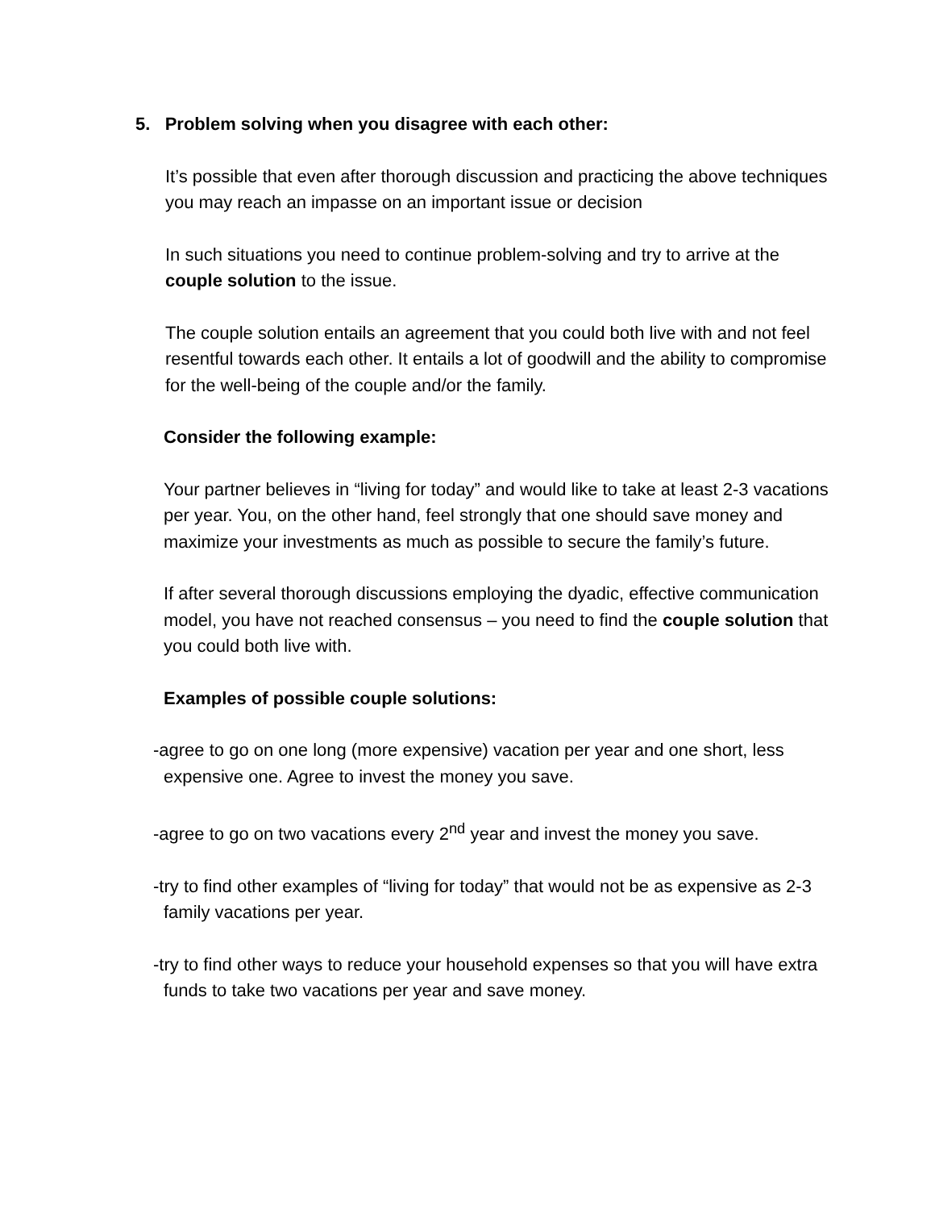5. Problem solving when you disagree with each other:
It’s possible that even after thorough discussion and practicing the above techniques you may reach an impasse on an important issue or decision
In such situations you need to continue problem-solving and try to arrive at the couple solution to the issue.
The couple solution entails an agreement that you could both live with and not feel resentful towards each other. It entails a lot of goodwill and the ability to compromise for the well-being of the couple and/or the family.
Consider the following example:
Your partner believes in “living for today” and would like to take at least 2-3 vacations per year. You, on the other hand, feel strongly that one should save money and maximize your investments as much as possible to secure the family’s future.
If after several thorough discussions employing the dyadic, effective communication model, you have not reached consensus – you need to find the couple solution that you could both live with.
Examples of possible couple solutions:
-agree to go on one long (more expensive) vacation per year and one short, less expensive one. Agree to invest the money you save.
-agree to go on two vacations every 2<sup>nd</sup> year and invest the money you save.
-try to find other examples of “living for today” that would not be as expensive as 2-3 family vacations per year.
-try to find other ways to reduce your household expenses so that you will have extra funds to take two vacations per year and save money.